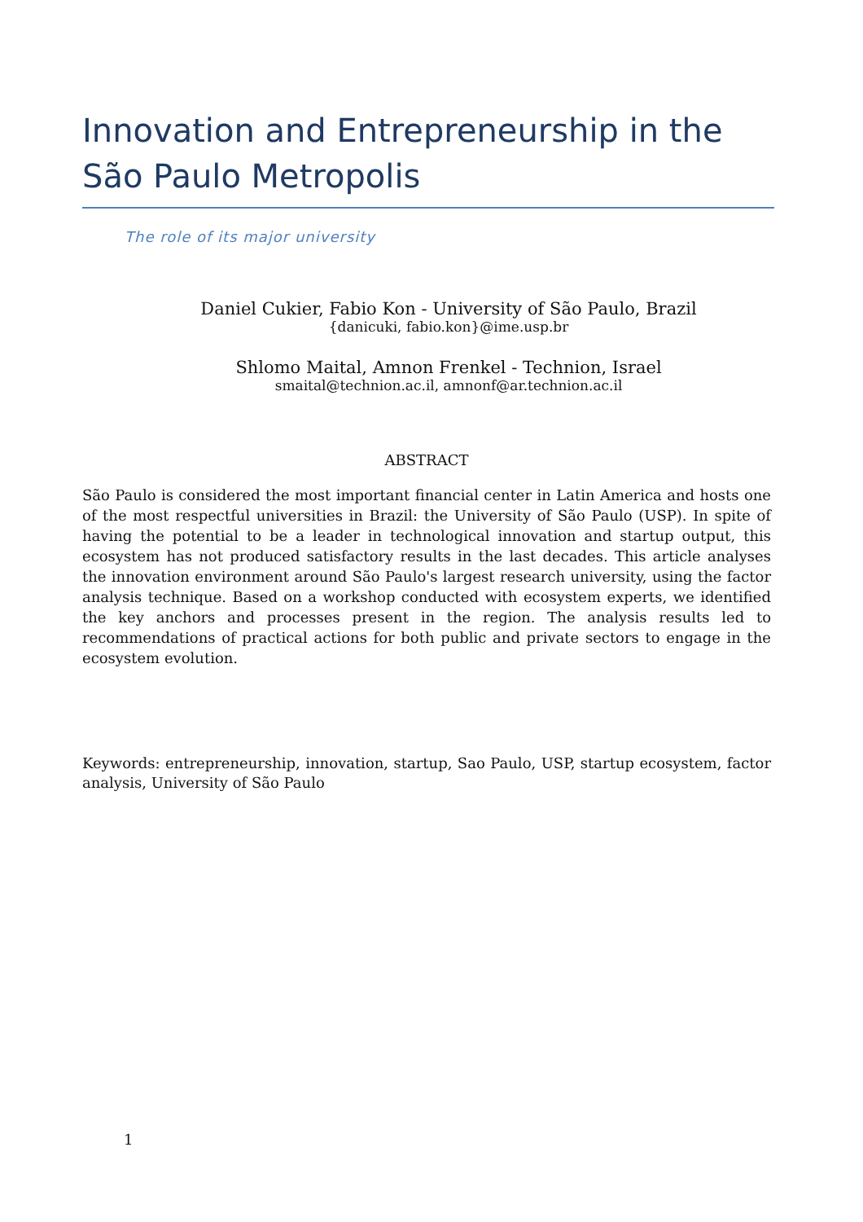Innovation and Entrepreneurship in the São Paulo Metropolis
The role of its major university
Daniel Cukier, Fabio Kon - University of São Paulo, Brazil
{danicuki, fabio.kon}@ime.usp.br
Shlomo Maital, Amnon Frenkel - Technion, Israel
smaital@technion.ac.il, amnonf@ar.technion.ac.il
ABSTRACT
São Paulo is considered the most important financial center in Latin America and hosts one of the most respectful universities in Brazil: the University of São Paulo (USP). In spite of having the potential to be a leader in technological innovation and startup output, this ecosystem has not produced satisfactory results in the last decades. This article analyses the innovation environment around São Paulo's largest research university, using the factor analysis technique. Based on a workshop conducted with ecosystem experts, we identified the key anchors and processes present in the region. The analysis results led to recommendations of practical actions for both public and private sectors to engage in the ecosystem evolution.
Keywords: entrepreneurship, innovation, startup, Sao Paulo, USP, startup ecosystem, factor analysis, University of São Paulo
1